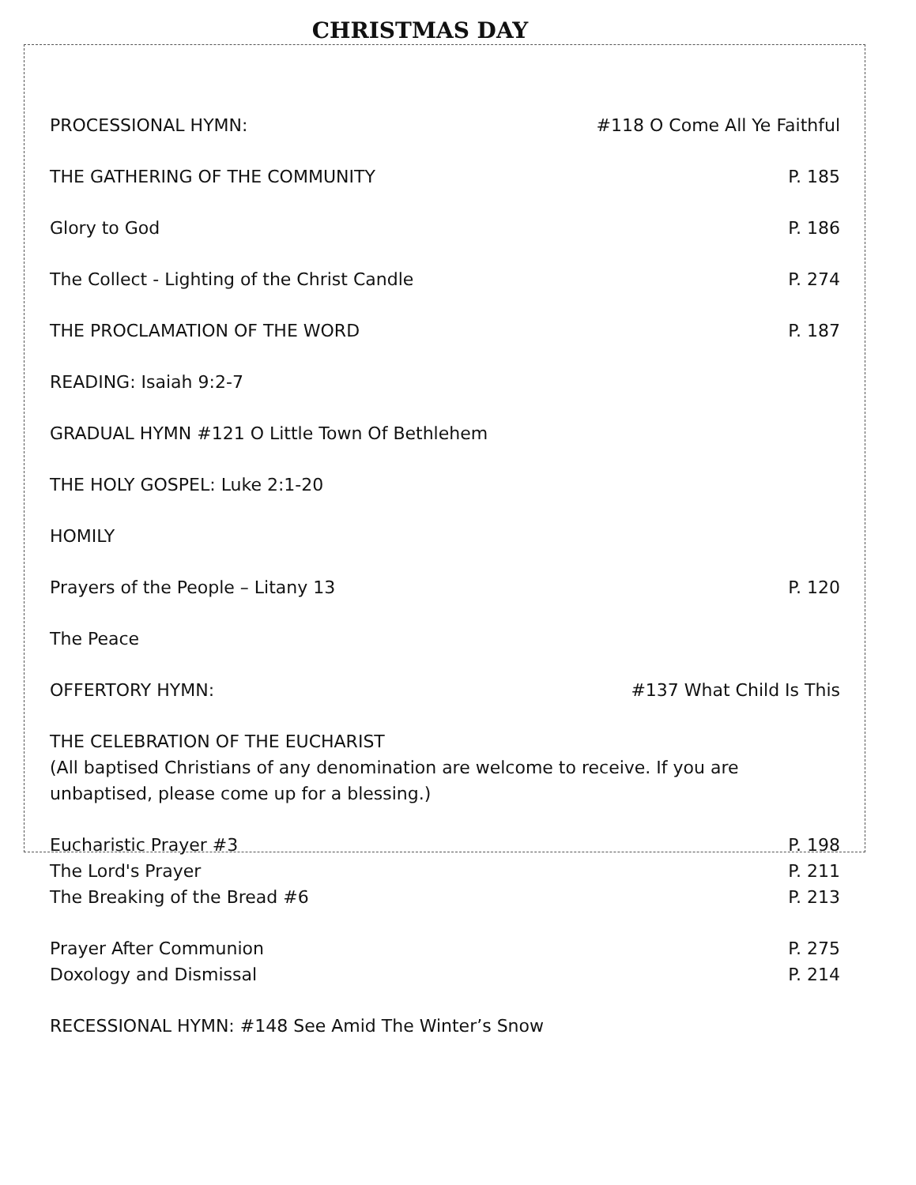CHRISTMAS DAY
PROCESSIONAL HYMN: #118 O Come All Ye Faithful
THE GATHERING OF THE COMMUNITY P. 185
Glory to God P. 186
The Collect - Lighting of the Christ Candle P. 274
THE PROCLAMATION OF THE WORD P. 187
READING: Isaiah 9:2-7
GRADUAL HYMN #121 O Little Town Of Bethlehem
THE HOLY GOSPEL: Luke 2:1-20
HOMILY
Prayers of the People – Litany 13 P. 120
The Peace
OFFERTORY HYMN: #137 What Child Is This
THE CELEBRATION OF THE EUCHARIST
(All baptised Christians of any denomination are welcome to receive. If you are unbaptised, please come up for a blessing.)
Eucharistic Prayer #3 P. 198
The Lord's Prayer P. 211
The Breaking of the Bread #6 P. 213
Prayer After Communion P. 275
Doxology and Dismissal P. 214
RECESSIONAL HYMN: #148 See Amid The Winter’s Snow